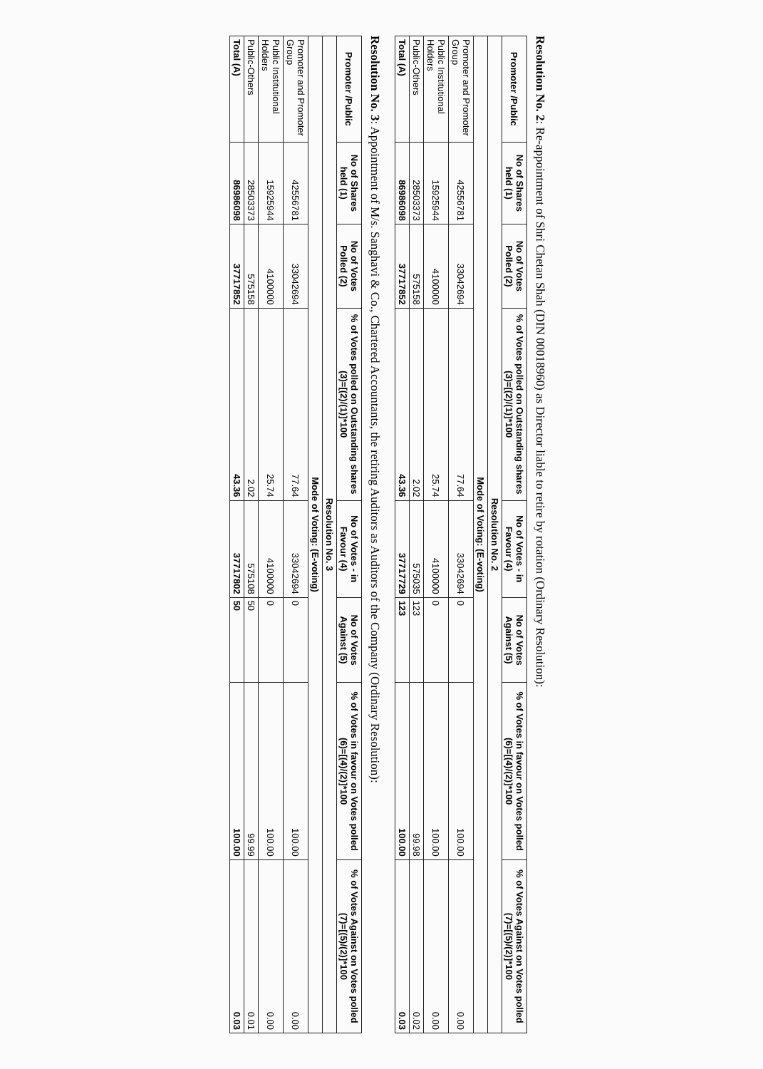Resolution No. 2: Re-appointment of Shri Chetan Shah (DIN 00018960) as Director liable to retire by rotation (Ordinary Resolution):
| Promoter /Public | No of Shares held (1) | No of Votes Polled (2) | % of Votes polled on Outstanding shares (3)=[(2)/(1)]*100 | No of Votes - in Favour (4) | No of Votes Against (5) | % of Votes in favour on Votes polled (6)=[(4)/(2)]*100 | % of Votes Against on Votes polled (7)=[(5)/(2)]*100 |
| --- | --- | --- | --- | --- | --- | --- | --- |
| Resolution No. 2 | | | | | | | |
| Mode of Voting: (E-voting) | | | | | | | |
| Promoter and Promoter Group | 42556781 | 33042694 | 77.64 | 33042694 | 0 | 100.00 | 0.00 |
| Public Institutional Holders | 15925944 | 4100000 | 25.74 | 4100000 | 0 | 100.00 | 0.00 |
| Public-Others | 28503373 | 575158 | 2.02 | 575035 | 123 | 99.98 | 0.02 |
| Total (A) | 86986098 | 37717852 | 43.36 | 37717729 | 123 | 100.00 | 0.03 |
Resolution No. 3: Appointment of M/s. Sanghavi & Co., Chartered Accountants, the retiring Auditors as Auditors of the Company (Ordinary Resolution):
| Promoter /Public | No of Shares held (1) | No of Votes Polled (2) | % of Votes polled on Outstanding shares (3)=[(2)/(1)]*100 | No of Votes - in Favour (4) | No of Votes Against (5) | % of Votes in favour on Votes polled (6)=[(4)/(2)]*100 | % of Votes Against on Votes polled (7)=[(5)/(2)]*100 |
| --- | --- | --- | --- | --- | --- | --- | --- |
| Resolution No. 3 | | | | | | | |
| Mode of Voting: (E-voting) | | | | | | | |
| Promoter and Promoter Group | 42556781 | 33042694 | 77.64 | 33042694 | 0 | 100.00 | 0.00 |
| Public Institutional Holders | 15925944 | 4100000 | 25.74 | 4100000 | 0 | 100.00 | 0.00 |
| Public-Others | 28503373 | 575158 | 2.02 | 575108 | 50 | 99.99 | 0.01 |
| Total (A) | 86986098 | 37717852 | 43.36 | 37717802 | 50 | 100.00 | 0.03 |